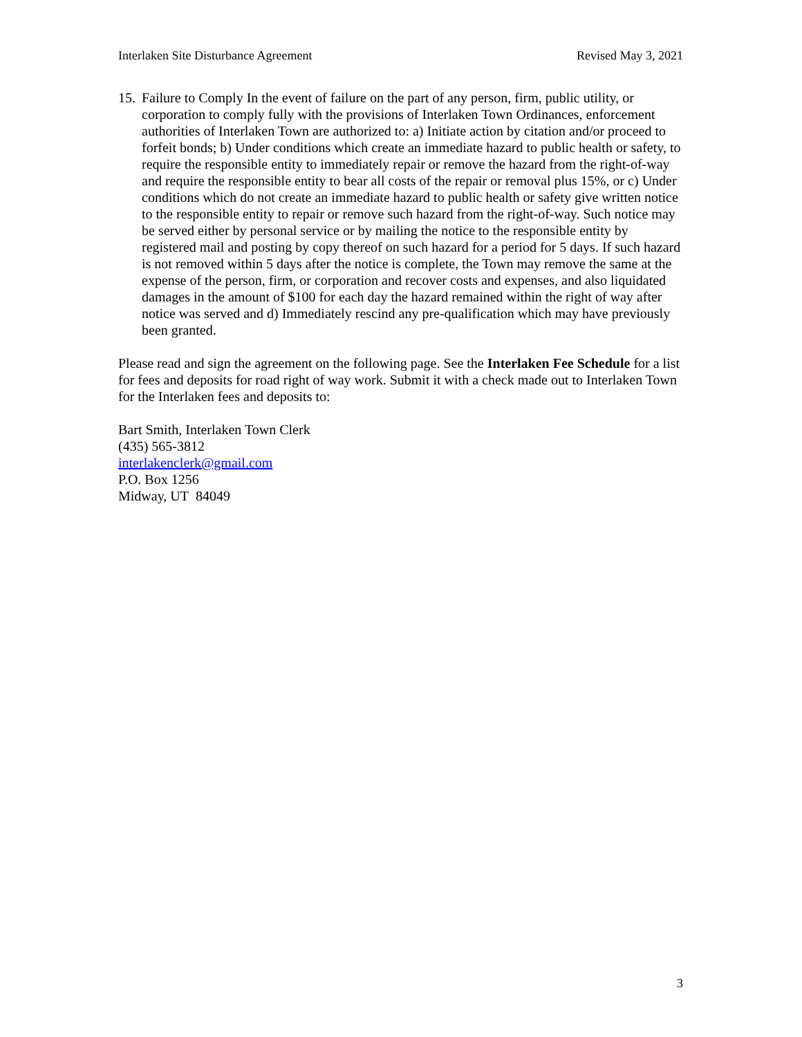Interlaken Site Disturbance Agreement Revised May 3, 2021
15. Failure to Comply In the event of failure on the part of any person, firm, public utility, or corporation to comply fully with the provisions of Interlaken Town Ordinances, enforcement authorities of Interlaken Town are authorized to: a) Initiate action by citation and/or proceed to forfeit bonds; b) Under conditions which create an immediate hazard to public health or safety, to require the responsible entity to immediately repair or remove the hazard from the right-of-way and require the responsible entity to bear all costs of the repair or removal plus 15%, or c) Under conditions which do not create an immediate hazard to public health or safety give written notice to the responsible entity to repair or remove such hazard from the right-of-way. Such notice may be served either by personal service or by mailing the notice to the responsible entity by registered mail and posting by copy thereof on such hazard for a period for 5 days. If such hazard is not removed within 5 days after the notice is complete, the Town may remove the same at the expense of the person, firm, or corporation and recover costs and expenses, and also liquidated damages in the amount of $100 for each day the hazard remained within the right of way after notice was served and d) Immediately rescind any pre-qualification which may have previously been granted.
Please read and sign the agreement on the following page. See the Interlaken Fee Schedule for a list for fees and deposits for road right of way work. Submit it with a check made out to Interlaken Town for the Interlaken fees and deposits to:
Bart Smith, Interlaken Town Clerk
(435) 565-3812
interlakenclerk@gmail.com
P.O. Box 1256
Midway, UT 84049
3